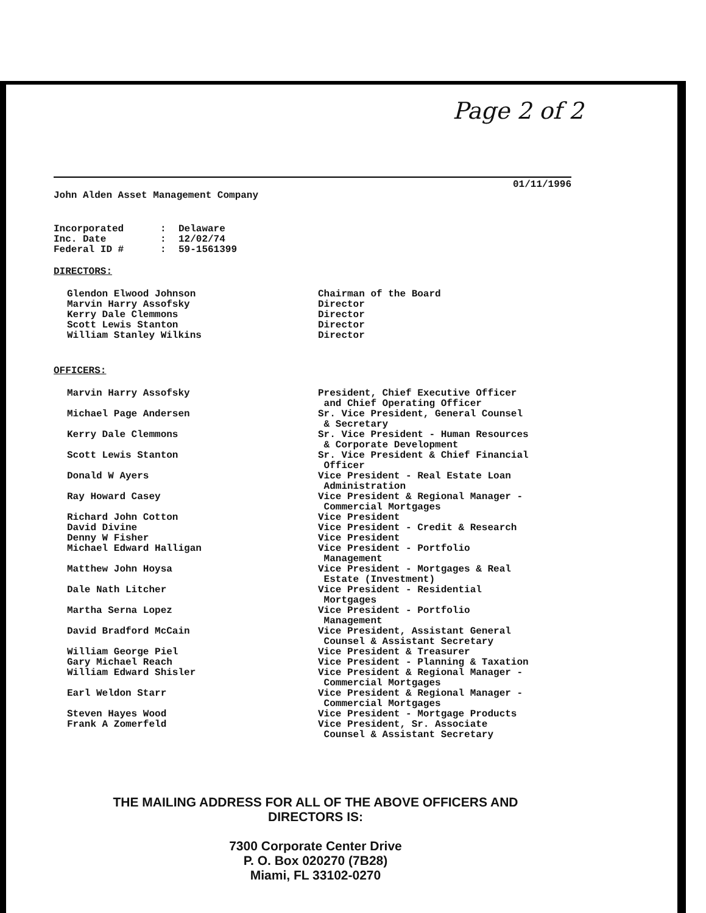Page 2 of 2
01/11/1996
John Alden Asset Management Company
| Incorporated | : | Delaware |
| Inc. Date | : | 12/02/74 |
| Federal ID # | : | 59-1561399 |
DIRECTORS:
| Glendon Elwood Johnson | Chairman of the Board |
| Marvin Harry Assofsky | Director |
| Kerry Dale Clemmons | Director |
| Scott Lewis Stanton | Director |
| William Stanley Wilkins | Director |
OFFICERS:
| Marvin Harry Assofsky | President, Chief Executive Officer and Chief Operating Officer |
| Michael Page Andersen | Sr. Vice President, General Counsel & Secretary |
| Kerry Dale Clemmons | Sr. Vice President - Human Resources & Corporate Development |
| Scott Lewis Stanton | Sr. Vice President & Chief Financial Officer |
| Donald W Ayers | Vice President - Real Estate Loan Administration |
| Ray Howard Casey | Vice President & Regional Manager - Commercial Mortgages |
| Richard John Cotton | Vice President |
| David Divine | Vice President - Credit & Research |
| Denny W Fisher | Vice President |
| Michael Edward Halligan | Vice President - Portfolio Management |
| Matthew John Hoysa | Vice President - Mortgages & Real Estate (Investment) |
| Dale Nath Litcher | Vice President - Residential Mortgages |
| Martha Serna Lopez | Vice President - Portfolio Management |
| David Bradford McCain | Vice President, Assistant General Counsel & Assistant Secretary |
| William George Piel | Vice President & Treasurer |
| Gary Michael Reach | Vice President - Planning & Taxation |
| William Edward Shisler | Vice President & Regional Manager - Commercial Mortgages |
| Earl Weldon Starr | Vice President & Regional Manager - Commercial Mortgages |
| Steven Hayes Wood | Vice President - Mortgage Products |
| Frank A Zomerfeld | Vice President, Sr. Associate Counsel & Assistant Secretary |
THE MAILING ADDRESS FOR ALL OF THE ABOVE OFFICERS AND
DIRECTORS IS:
7300 Corporate Center Drive
P. O. Box 020270 (7B28)
Miami, FL 33102-0270